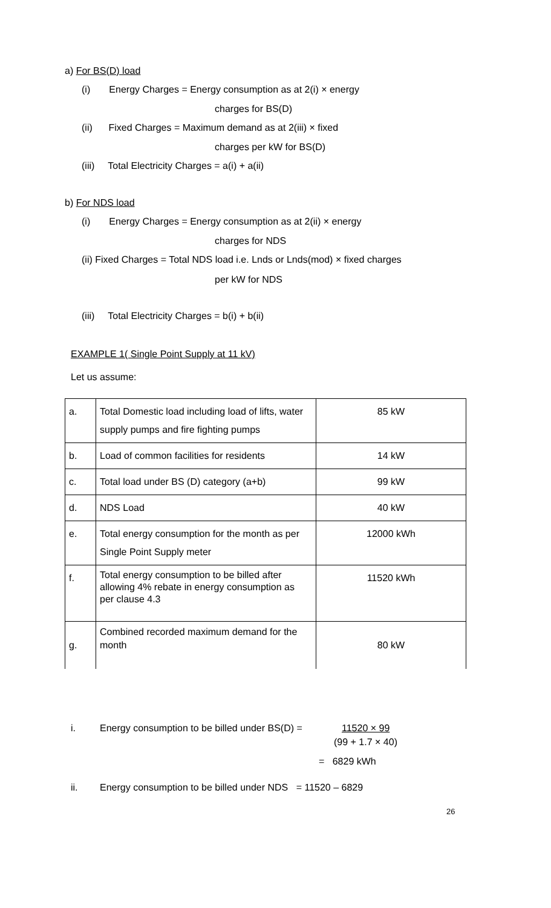a) For BS(D) load
(i) Energy Charges = Energy consumption as at 2(i) × energy
charges for BS(D)
(ii) Fixed Charges = Maximum demand as at 2(iii) × fixed
charges per kW for BS(D)
(iii) Total Electricity Charges = a(i) + a(ii)
b) For NDS load
(i) Energy Charges = Energy consumption as at 2(ii) × energy
charges for NDS
(ii) Fixed Charges = Total NDS load i.e. Lnds or Lnds(mod) × fixed charges
per kW for NDS
(iii) Total Electricity Charges = b(i) + b(ii)
EXAMPLE 1( Single Point Supply at 11 kV)
Let us assume:
| a. | Total Domestic load including load of lifts, water supply pumps and fire fighting pumps | 85 kW |
| b. | Load of common facilities for residents | 14 kW |
| c. | Total load under BS (D) category (a+b) | 99 kW |
| d. | NDS Load | 40 kW |
| e. | Total energy consumption for the month as per Single Point Supply meter | 12000 kWh |
| f. | Total energy consumption to be billed after allowing 4% rebate in energy consumption as per clause 4.3 | 11520 kWh |
| g. | Combined recorded maximum demand for the month | 80 kW |
i.
Energy consumption to be billed under BS(D) =
11520 × 99
(99 + 1.7 × 40)
= 6829 kWh
ii.
Energy consumption to be billed under NDS = 11520 – 6829
26